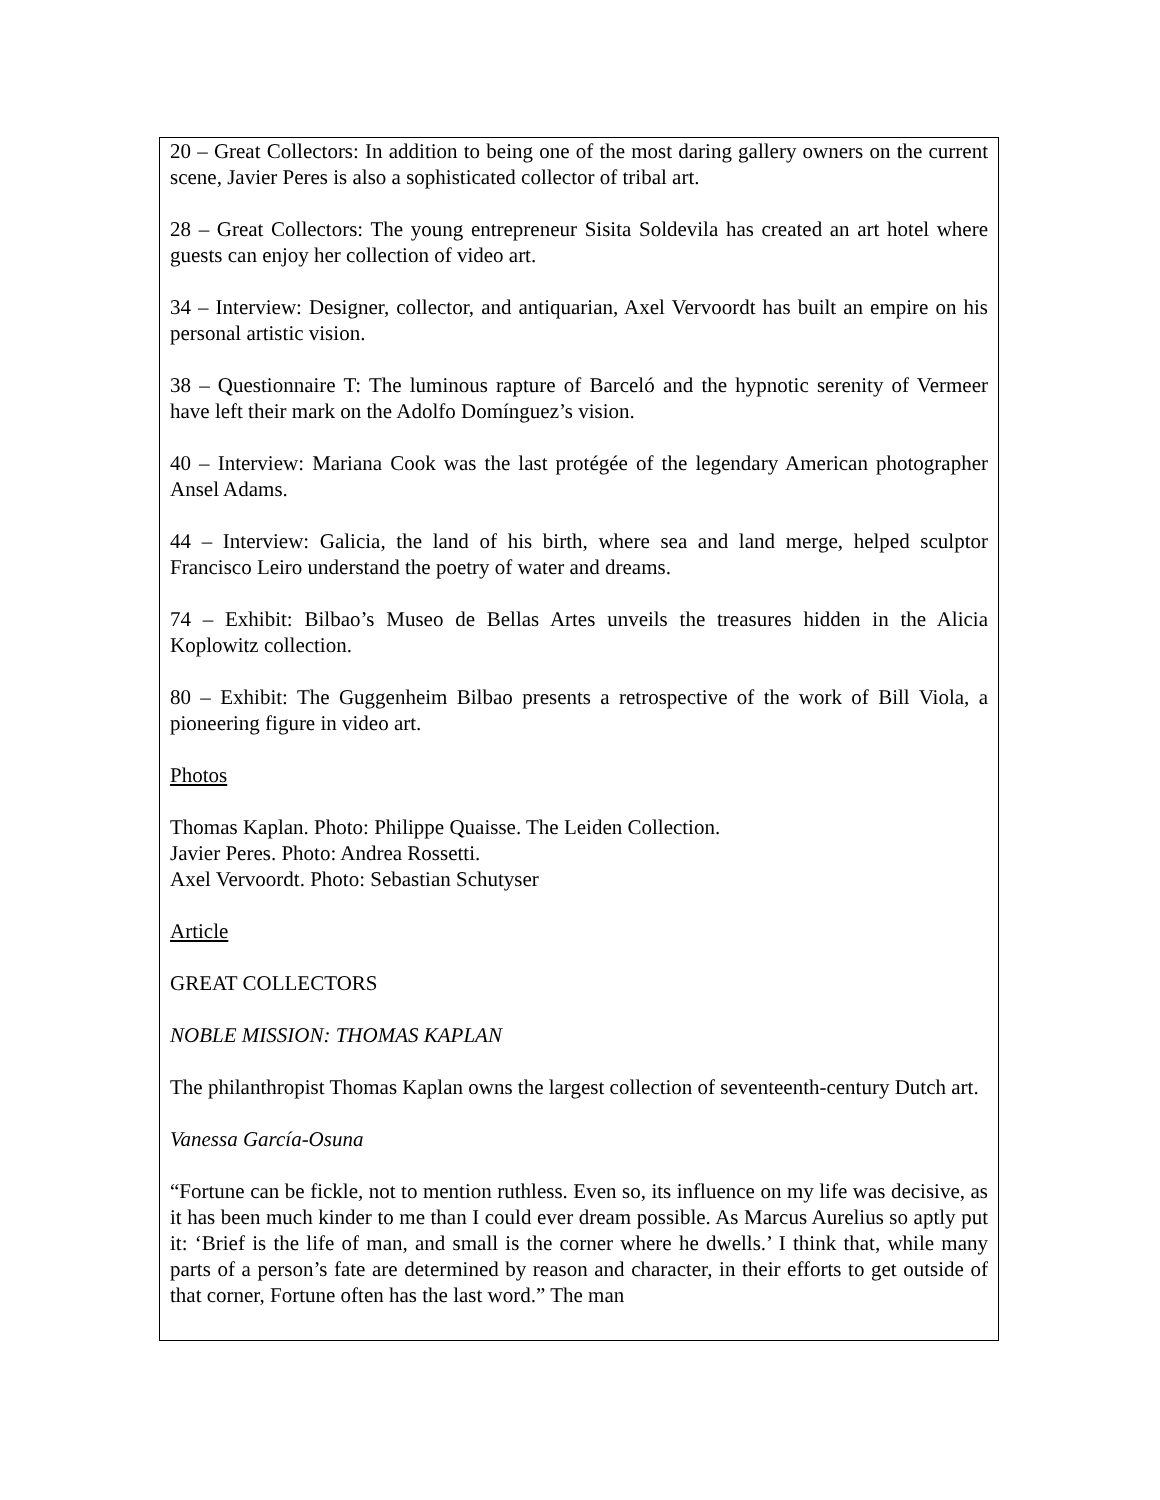20 – Great Collectors: In addition to being one of the most daring gallery owners on the current scene, Javier Peres is also a sophisticated collector of tribal art.
28 – Great Collectors: The young entrepreneur Sisita Soldevila has created an art hotel where guests can enjoy her collection of video art.
34 – Interview: Designer, collector, and antiquarian, Axel Vervoordt has built an empire on his personal artistic vision.
38 – Questionnaire T: The luminous rapture of Barceló and the hypnotic serenity of Vermeer have left their mark on the Adolfo Domínguez’s vision.
40 – Interview: Mariana Cook was the last protégée of the legendary American photographer Ansel Adams.
44 – Interview: Galicia, the land of his birth, where sea and land merge, helped sculptor Francisco Leiro understand the poetry of water and dreams.
74 – Exhibit: Bilbao’s Museo de Bellas Artes unveils the treasures hidden in the Alicia Koplowitz collection.
80 – Exhibit: The Guggenheim Bilbao presents a retrospective of the work of Bill Viola, a pioneering figure in video art.
Photos
Thomas Kaplan. Photo: Philippe Quaisse. The Leiden Collection.
Javier Peres. Photo: Andrea Rossetti.
Axel Vervoordt. Photo: Sebastian Schutyser
Article
GREAT COLLECTORS
NOBLE MISSION: THOMAS KAPLAN
The philanthropist Thomas Kaplan owns the largest collection of seventeenth-century Dutch art.
Vanessa García-Osuna
“Fortune can be fickle, not to mention ruthless. Even so, its influence on my life was decisive, as it has been much kinder to me than I could ever dream possible. As Marcus Aurelius so aptly put it: ‘Brief is the life of man, and small is the corner where he dwells.’ I think that, while many parts of a person’s fate are determined by reason and character, in their efforts to get outside of that corner, Fortune often has the last word.” The man